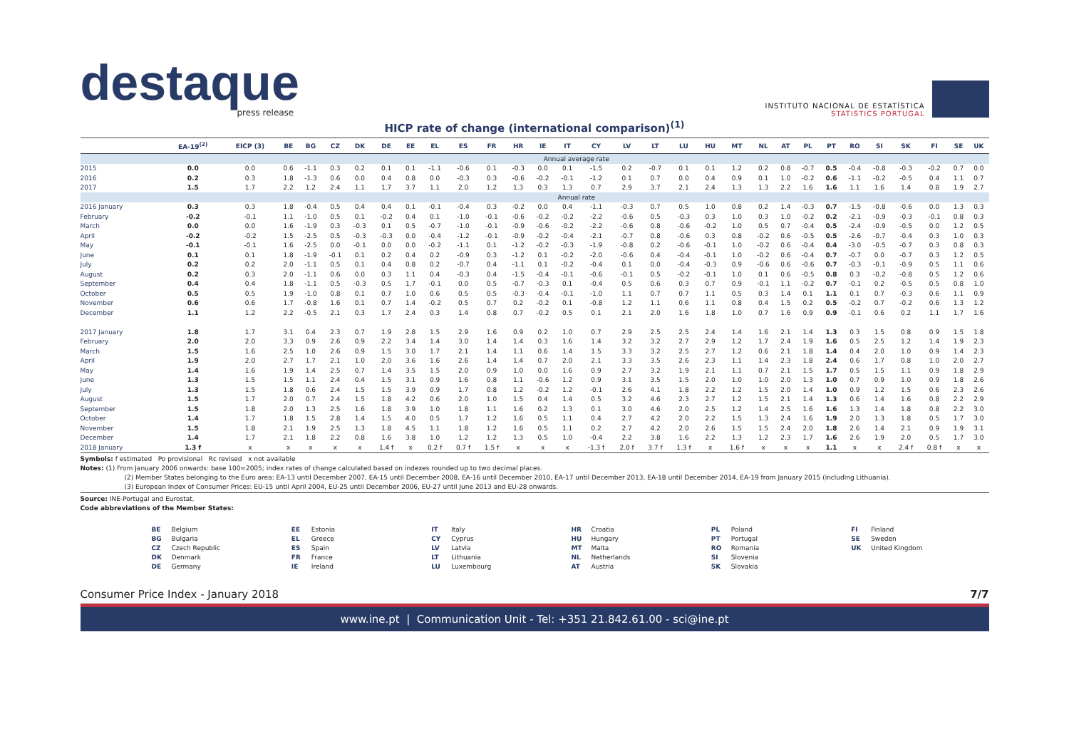destaque
press release
INSTITUTO NACIONAL DE ESTATÍSTICA
STATISTICS PORTUGAL
HICP rate of change (international comparison)<sup>(1)</sup>
| | EA-19<sup>(2)</sup> | EICP (3) | BE | BG | CZ | DK | DE | EE | EL | ES | FR | HR | IE | IT | CY | LV | LT | LU | HU | MT | NL | AT | PL | PT | RO | SI | SK | FI | SE | UK |
| --- | --- | --- | --- | --- | --- | --- | --- | --- | --- | --- | --- | --- | --- | --- | --- | --- | --- | --- | --- | --- | --- | --- | --- | --- | --- | --- | --- | --- | --- | --- |
| | Annual average rate | | | | | | | | | | | | | | | | | | | | | | | | | | | | | |
| 2015 | 0.0 | 0.0 | 0.6 | -1.1 | 0.3 | 0.2 | 0.1 | 0.1 | -1.1 | -0.6 | 0.1 | -0.3 | 0.0 | 0.1 | -1.5 | 0.2 | -0.7 | 0.1 | 0.1 | 1.2 | 0.2 | 0.8 | -0.7 | 0.5 | -0.4 | -0.8 | -0.3 | -0.2 | 0.7 | 0.0 |
| 2016 | 0.2 | 0.3 | 1.8 | -1.3 | 0.6 | 0.0 | 0.4 | 0.8 | 0.0 | -0.3 | 0.3 | -0.6 | -0.2 | -0.1 | -1.2 | 0.1 | 0.7 | 0.0 | 0.4 | 0.9 | 0.1 | 1.0 | -0.2 | 0.6 | -1.1 | -0.2 | -0.5 | 0.4 | 1.1 | 0.7 |
| 2017 | 1.5 | 1.7 | 2.2 | 1.2 | 2.4 | 1.1 | 1.7 | 3.7 | 1.1 | 2.0 | 1.2 | 1.3 | 0.3 | 1.3 | 0.7 | 2.9 | 3.7 | 2.1 | 2.4 | 1.3 | 1.3 | 2.2 | 1.6 | 1.6 | 1.1 | 1.6 | 1.4 | 0.8 | 1.9 | 2.7 |
| | Annual rate | | | | | | | | | | | | | | | | | | | | | | | | | | | | | |
| 2016 January | 0.3 | 0.3 | 1.8 | -0.4 | 0.5 | 0.4 | 0.4 | 0.1 | -0.1 | -0.4 | 0.3 | -0.2 | 0.0 | 0.4 | -1.1 | -0.3 | 0.7 | 0.5 | 1.0 | 0.8 | 0.2 | 1.4 | -0.3 | 0.7 | -1.5 | -0.8 | -0.6 | 0.0 | 1.3 | 0.3 |
| February | -0.2 | -0.1 | 1.1 | -1.0 | 0.5 | 0.1 | -0.2 | 0.4 | 0.1 | -1.0 | -0.1 | -0.6 | -0.2 | -0.2 | -2.2 | -0.6 | 0.5 | -0.3 | 0.3 | 1.0 | 0.3 | 1.0 | -0.2 | 0.2 | -2.1 | -0.9 | -0.3 | -0.1 | 0.8 | 0.3 |
| March | 0.0 | 0.0 | 1.6 | -1.9 | 0.3 | -0.3 | 0.1 | 0.5 | -0.7 | -1.0 | -0.1 | -0.9 | -0.6 | -0.2 | -2.2 | -0.6 | 0.8 | -0.6 | -0.2 | 1.0 | 0.5 | 0.7 | -0.4 | 0.5 | -2.4 | -0.9 | -0.5 | 0.0 | 1.2 | 0.5 |
| April | -0.2 | -0.2 | 1.5 | -2.5 | 0.5 | -0.3 | -0.3 | 0.0 | -0.4 | -1.2 | -0.1 | -0.9 | -0.2 | -0.4 | -2.1 | -0.7 | 0.8 | -0.6 | 0.3 | 0.8 | -0.2 | 0.6 | -0.5 | 0.5 | -2.6 | -0.7 | -0.4 | 0.3 | 1.0 | 0.3 |
| May | -0.1 | -0.1 | 1.6 | -2.5 | 0.0 | -0.1 | 0.0 | 0.0 | -0.2 | -1.1 | 0.1 | -1.2 | -0.2 | -0.3 | -1.9 | -0.8 | 0.2 | -0.6 | -0.1 | 1.0 | -0.2 | 0.6 | -0.4 | 0.4 | -3.0 | -0.5 | -0.7 | 0.3 | 0.8 | 0.3 |
| June | 0.1 | 0.1 | 1.8 | -1.9 | -0.1 | 0.1 | 0.2 | 0.4 | 0.2 | -0.9 | 0.3 | -1.2 | 0.1 | -0.2 | -2.0 | -0.6 | 0.4 | -0.4 | -0.1 | 1.0 | -0.2 | 0.6 | -0.4 | 0.7 | -0.7 | 0.0 | -0.7 | 0.3 | 1.2 | 0.5 |
| July | 0.2 | 0.2 | 2.0 | -1.1 | 0.5 | 0.1 | 0.4 | 0.8 | 0.2 | -0.7 | 0.4 | -1.1 | 0.1 | -0.2 | -0.4 | 0.1 | 0.0 | -0.4 | -0.3 | 0.9 | -0.6 | 0.6 | -0.6 | 0.7 | -0.3 | -0.1 | -0.9 | 0.5 | 1.1 | 0.6 |
| August | 0.2 | 0.3 | 2.0 | -1.1 | 0.6 | 0.0 | 0.3 | 1.1 | 0.4 | -0.3 | 0.4 | -1.5 | -0.4 | -0.1 | -0.6 | -0.1 | 0.5 | -0.2 | -0.1 | 1.0 | 0.1 | 0.6 | -0.5 | 0.8 | 0.3 | -0.2 | -0.8 | 0.5 | 1.2 | 0.6 |
| September | 0.4 | 0.4 | 1.8 | -1.1 | 0.5 | -0.3 | 0.5 | 1.7 | -0.1 | 0.0 | 0.5 | -0.7 | -0.3 | 0.1 | -0.4 | 0.5 | 0.6 | 0.3 | 0.7 | 0.9 | -0.1 | 1.1 | -0.2 | 0.7 | -0.1 | 0.2 | -0.5 | 0.5 | 0.8 | 1.0 |
| October | 0.5 | 0.5 | 1.9 | -1.0 | 0.8 | 0.1 | 0.7 | 1.0 | 0.6 | 0.5 | 0.5 | -0.3 | -0.4 | -0.1 | -1.0 | 1.1 | 0.7 | 0.7 | 1.1 | 0.5 | 0.3 | 1.4 | 0.1 | 1.1 | 0.1 | 0.7 | -0.3 | 0.6 | 1.1 | 0.9 |
| November | 0.6 | 0.6 | 1.7 | -0.8 | 1.6 | 0.1 | 0.7 | 1.4 | -0.2 | 0.5 | 0.7 | 0.2 | -0.2 | 0.1 | -0.8 | 1.2 | 1.1 | 0.6 | 1.1 | 0.8 | 0.4 | 1.5 | 0.2 | 0.5 | -0.2 | 0.7 | -0.2 | 0.6 | 1.3 | 1.2 |
| December | 1.1 | 1.2 | 2.2 | -0.5 | 2.1 | 0.3 | 1.7 | 2.4 | 0.3 | 1.4 | 0.8 | 0.7 | -0.2 | 0.5 | 0.1 | 2.1 | 2.0 | 1.6 | 1.8 | 1.0 | 0.7 | 1.6 | 0.9 | 0.9 | -0.1 | 0.6 | 0.2 | 1.1 | 1.7 | 1.6 |
| 2017 January | 1.8 | 1.7 | 3.1 | 0.4 | 2.3 | 0.7 | 1.9 | 2.8 | 1.5 | 2.9 | 1.6 | 0.9 | 0.2 | 1.0 | 0.7 | 2.9 | 2.5 | 2.5 | 2.4 | 1.4 | 1.6 | 2.1 | 1.4 | 1.3 | 0.3 | 1.5 | 0.8 | 0.9 | 1.5 | 1.8 |
| February | 2.0 | 2.0 | 3.3 | 0.9 | 2.6 | 0.9 | 2.2 | 3.4 | 1.4 | 3.0 | 1.4 | 1.4 | 0.3 | 1.6 | 1.4 | 3.2 | 3.2 | 2.7 | 2.9 | 1.2 | 1.7 | 2.4 | 1.9 | 1.6 | 0.5 | 2.5 | 1.2 | 1.4 | 1.9 | 2.3 |
| March | 1.5 | 1.6 | 2.5 | 1.0 | 2.6 | 0.9 | 1.5 | 3.0 | 1.7 | 2.1 | 1.4 | 1.1 | 0.6 | 1.4 | 1.5 | 3.3 | 3.2 | 2.5 | 2.7 | 1.2 | 0.6 | 2.1 | 1.8 | 1.4 | 0.4 | 2.0 | 1.0 | 0.9 | 1.4 | 2.3 |
| April | 1.9 | 2.0 | 2.7 | 1.7 | 2.1 | 1.0 | 2.0 | 3.6 | 1.6 | 2.6 | 1.4 | 1.4 | 0.7 | 2.0 | 2.1 | 3.3 | 3.5 | 2.6 | 2.3 | 1.1 | 1.4 | 2.3 | 1.8 | 2.4 | 0.6 | 1.7 | 0.8 | 1.0 | 2.0 | 2.7 |
| May | 1.4 | 1.6 | 1.9 | 1.4 | 2.5 | 0.7 | 1.4 | 3.5 | 1.5 | 2.0 | 0.9 | 1.0 | 0.0 | 1.6 | 0.9 | 2.7 | 3.2 | 1.9 | 2.1 | 1.1 | 0.7 | 2.1 | 1.5 | 1.7 | 0.5 | 1.5 | 1.1 | 0.9 | 1.8 | 2.9 |
| June | 1.3 | 1.5 | 1.5 | 1.1 | 2.4 | 0.4 | 1.5 | 3.1 | 0.9 | 1.6 | 0.8 | 1.1 | -0.6 | 1.2 | 0.9 | 3.1 | 3.5 | 1.5 | 2.0 | 1.0 | 1.0 | 2.0 | 1.3 | 1.0 | 0.7 | 0.9 | 1.0 | 0.9 | 1.8 | 2.6 |
| July | 1.3 | 1.5 | 1.8 | 0.6 | 2.4 | 1.5 | 1.5 | 3.9 | 0.9 | 1.7 | 0.8 | 1.2 | -0.2 | 1.2 | -0.1 | 2.6 | 4.1 | 1.8 | 2.2 | 1.2 | 1.5 | 2.0 | 1.4 | 1.0 | 0.9 | 1.2 | 1.5 | 0.6 | 2.3 | 2.6 |
| August | 1.5 | 1.7 | 2.0 | 0.7 | 2.4 | 1.5 | 1.8 | 4.2 | 0.6 | 2.0 | 1.0 | 1.5 | 0.4 | 1.4 | 0.5 | 3.2 | 4.6 | 2.3 | 2.7 | 1.2 | 1.5 | 2.1 | 1.4 | 1.3 | 0.6 | 1.4 | 1.6 | 0.8 | 2.2 | 2.9 |
| September | 1.5 | 1.8 | 2.0 | 1.3 | 2.5 | 1.6 | 1.8 | 3.9 | 1.0 | 1.8 | 1.1 | 1.6 | 0.2 | 1.3 | 0.1 | 3.0 | 4.6 | 2.0 | 2.5 | 1.2 | 1.4 | 2.5 | 1.6 | 1.6 | 1.3 | 1.4 | 1.8 | 0.8 | 2.2 | 3.0 |
| October | 1.4 | 1.7 | 1.8 | 1.5 | 2.8 | 1.4 | 1.5 | 4.0 | 0.5 | 1.7 | 1.2 | 1.6 | 0.5 | 1.1 | 0.4 | 2.7 | 4.2 | 2.0 | 2.2 | 1.5 | 1.3 | 2.4 | 1.6 | 1.9 | 2.0 | 1.3 | 1.8 | 0.5 | 1.7 | 3.0 |
| November | 1.5 | 1.8 | 2.1 | 1.9 | 2.5 | 1.3 | 1.8 | 4.5 | 1.1 | 1.8 | 1.2 | 1.6 | 0.5 | 1.1 | 0.2 | 2.7 | 4.2 | 2.0 | 2.6 | 1.5 | 1.5 | 2.4 | 2.0 | 1.8 | 2.6 | 1.4 | 2.1 | 0.9 | 1.9 | 3.1 |
| December | 1.4 | 1.7 | 2.1 | 1.8 | 2.2 | 0.8 | 1.6 | 3.8 | 1.0 | 1.2 | 1.2 | 1.3 | 0.5 | 1.0 | -0.4 | 2.2 | 3.8 | 1.6 | 2.2 | 1.3 | 1.2 | 2.3 | 1.7 | 1.6 | 2.6 | 1.9 | 2.0 | 0.5 | 1.7 | 3.0 |
| 2018 January | 1.3 f | x | x | x | x | x | 1.4 f | x | 0.2 f | 0.7 f | 1.5 f | x | x | x | -1.3 f | 2.0 f | 3.7 f | 1.3 f | x | 1.6 f | x | x | x | 1.1 | x | x | 2.4 f | 0.8 f | x | x |
Symbols: f estimated Po provisional Rc revised x not available
Notes: (1) From January 2006 onwards: base 100=2005; index rates of change calculated based on indexes rounded up to two decimal places.
(2) Member States belonging to the Euro area: EA-13 until December 2007, EA-15 until December 2008, EA-16 until December 2010, EA-17 until December 2013, EA-18 until December 2014, EA-19 from January 2015 (including Lithuania).
(3) European Index of Consumer Prices: EU-15 until April 2004, EU-25 until December 2006, EU-27 until June 2013 and EU-28 onwards.
Source: INE-Portugal and Eurostat.
Code abbreviations of the Member States:
BE Belgium EE Estonia IT Italy HR Croatia PL Poland FI Finland BG Bulgaria EL Greece CY Cyprus HU Hungary PT Portugal SE Sweden CZ Czech Republic ES Spain LV Latvia MT Malta RO Romania UK United Kingdom DK Denmark FR France LT Lithuania NL Netherlands SI Slovenia DE Germany IE Ireland LU Luxembourg AT Austria SK Slovakia
Consumer Price Index - January 2018 7/7
www.ine.pt | Communication Unit - Tel: +351 21.842.61.00 - sci@ine.pt